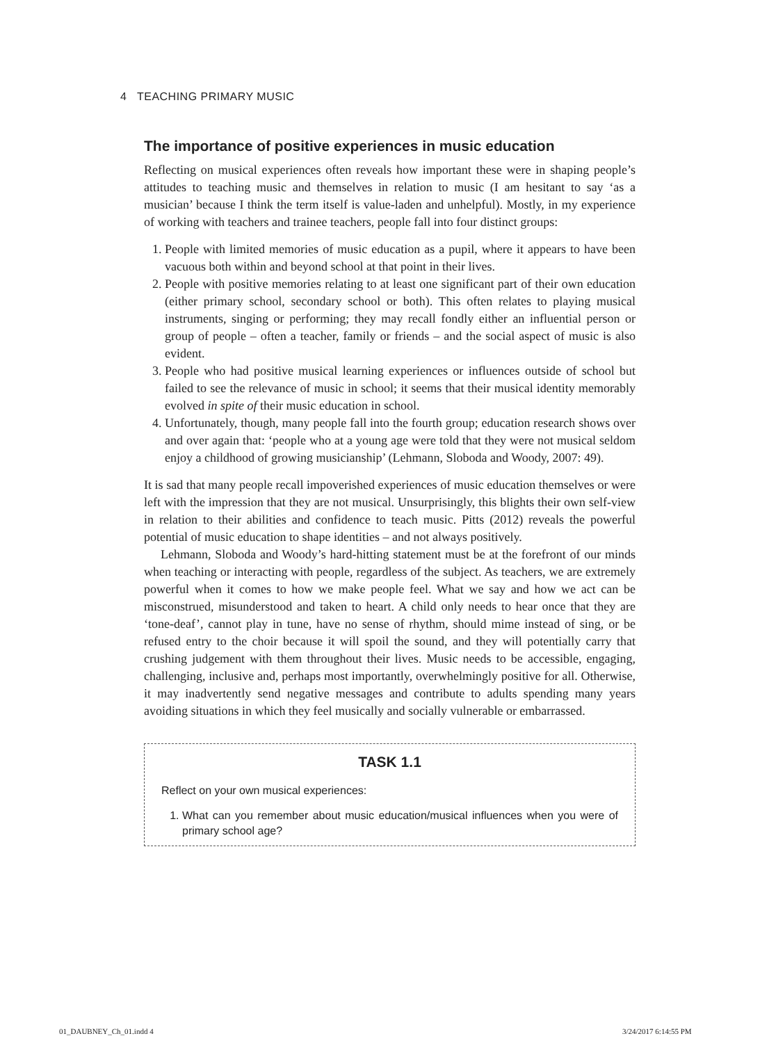4 TEACHING PRIMARY MUSIC
The importance of positive experiences in music education
Reflecting on musical experiences often reveals how important these were in shaping people’s attitudes to teaching music and themselves in relation to music (I am hesitant to say ‘as a musician’ because I think the term itself is value-laden and unhelpful). Mostly, in my experience of working with teachers and trainee teachers, people fall into four distinct groups:
1. People with limited memories of music education as a pupil, where it appears to have been vacuous both within and beyond school at that point in their lives.
2. People with positive memories relating to at least one significant part of their own education (either primary school, secondary school or both). This often relates to playing musical instruments, singing or performing; they may recall fondly either an influential person or group of people – often a teacher, family or friends – and the social aspect of music is also evident.
3. People who had positive musical learning experiences or influences outside of school but failed to see the relevance of music in school; it seems that their musical identity memorably evolved in spite of their music education in school.
4. Unfortunately, though, many people fall into the fourth group; education research shows over and over again that: ‘people who at a young age were told that they were not musical seldom enjoy a childhood of growing musicianship’ (Lehmann, Sloboda and Woody, 2007: 49).
It is sad that many people recall impoverished experiences of music education themselves or were left with the impression that they are not musical. Unsurprisingly, this blights their own self-view in relation to their abilities and confidence to teach music. Pitts (2012) reveals the powerful potential of music education to shape identities – and not always positively.
Lehmann, Sloboda and Woody’s hard-hitting statement must be at the forefront of our minds when teaching or interacting with people, regardless of the subject. As teachers, we are extremely powerful when it comes to how we make people feel. What we say and how we act can be misconstrued, misunderstood and taken to heart. A child only needs to hear once that they are ‘tone-deaf’, cannot play in tune, have no sense of rhythm, should mime instead of sing, or be refused entry to the choir because it will spoil the sound, and they will potentially carry that crushing judgement with them throughout their lives. Music needs to be accessible, engaging, challenging, inclusive and, perhaps most importantly, overwhelmingly positive for all. Otherwise, it may inadvertently send negative messages and contribute to adults spending many years avoiding situations in which they feel musically and socially vulnerable or embarrassed.
TASK 1.1
Reflect on your own musical experiences:
1. What can you remember about music education/musical influences when you were of primary school age?
01_DAUBNEY_Ch_01.indd 4 3/24/2017 6:14:55 PM